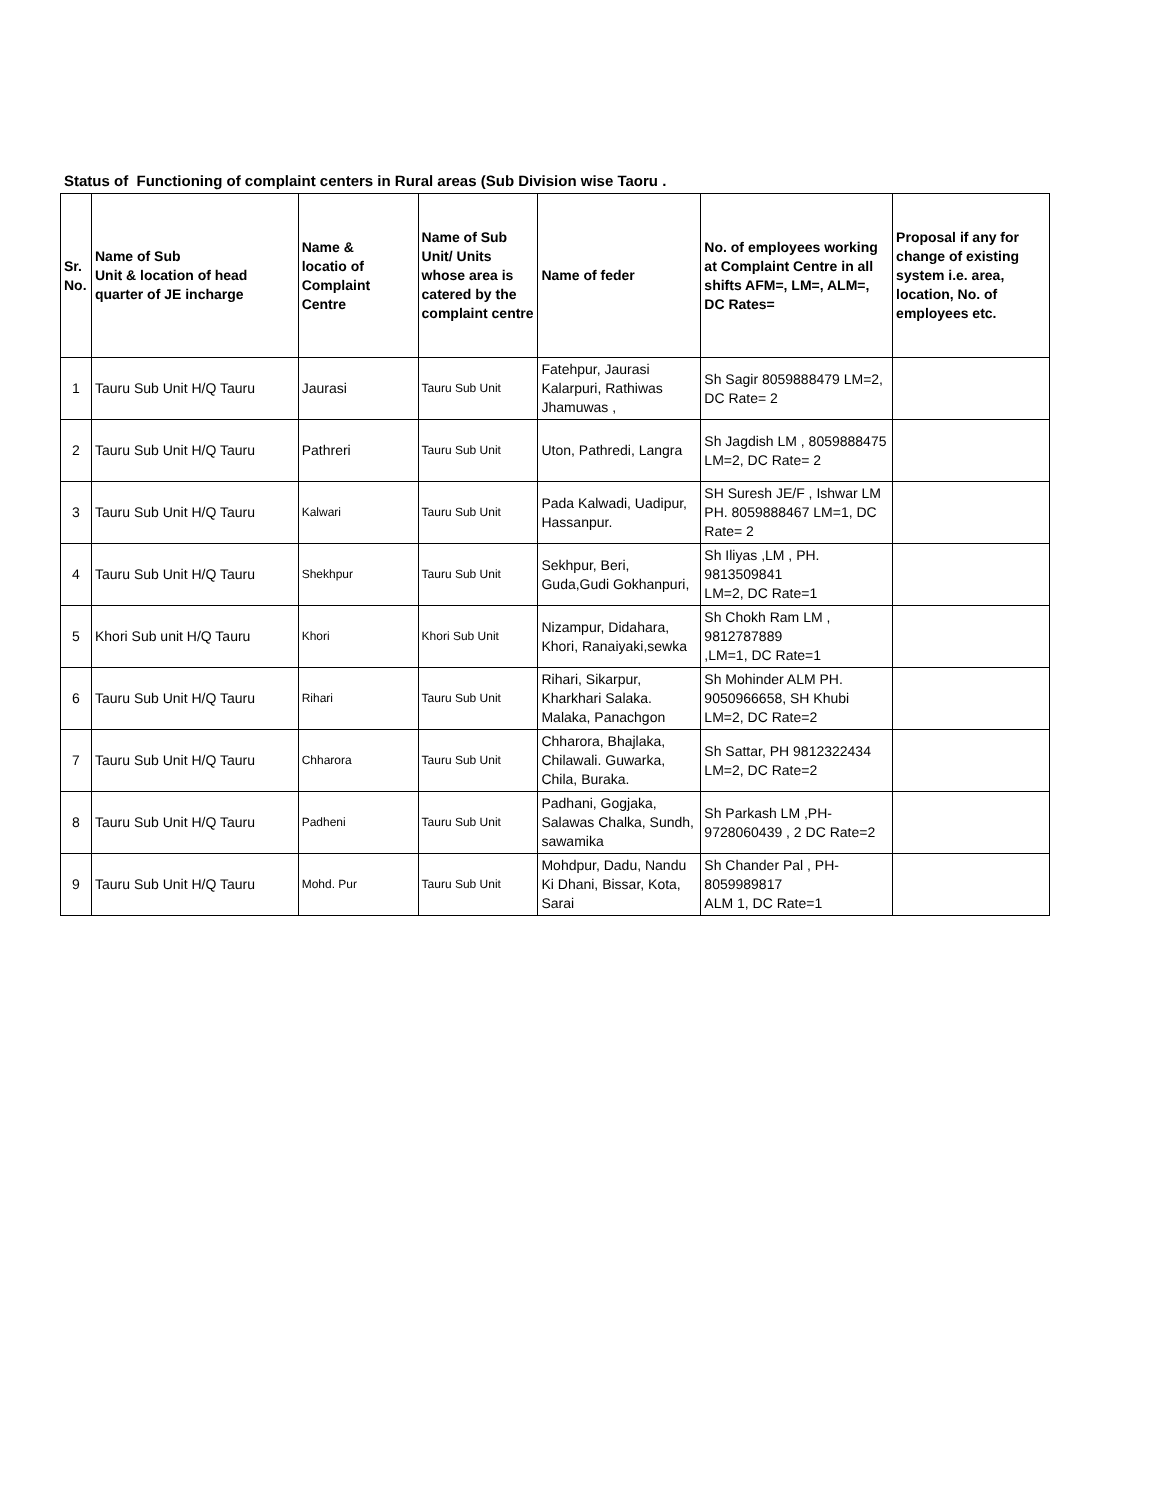Status of Functioning of complaint centers in Rural areas (Sub Division wise Taoru .
| Sr. No. | Name of Sub Unit & location of head quarter of JE incharge | Name & locatio of Complaint Centre | Name of Sub Unit/ Units whose area is catered by the complaint centre | Name of feder | No. of employees working at Complaint Centre in all shifts AFM=, LM=, ALM=, DC Rates= | Proposal if any for change of existing system i.e. area, location, No. of employees etc. |
| --- | --- | --- | --- | --- | --- | --- |
| 1 | Tauru Sub Unit H/Q Tauru | Jaurasi | Tauru Sub Unit | Fatehpur, Jaurasi Kalarpuri, Rathiwas Jhamuwas , | Sh Sagir 8059888479 LM=2, DC Rate= 2 | |
| 2 | Tauru Sub Unit H/Q Tauru | Pathreri | Tauru Sub Unit | Uton, Pathredi, Langra | Sh Jagdish LM , 8059888475 LM=2, DC Rate= 2 | |
| 3 | Tauru Sub Unit H/Q Tauru | Kalwari | Tauru Sub Unit | Pada Kalwadi, Uadipur, Hassanpur. | SH Suresh JE/F , Ishwar LM PH. 8059888467 LM=1, DC Rate= 2 | |
| 4 | Tauru Sub Unit H/Q Tauru | Shekhpur | Tauru Sub Unit | Sekhpur, Beri, Guda,Gudi Gokhanpuri, | Sh Iliyas ,LM , PH. 9813509841 LM=2, DC Rate=1 | |
| 5 | Khori Sub unit H/Q Tauru | Khori | Khori Sub Unit | Nizampur, Didahara, Khori, Ranaiyaki,sewka | Sh Chokh Ram LM , 9812787889 ,LM=1, DC Rate=1 | |
| 6 | Tauru Sub Unit H/Q Tauru | Rihari | Tauru Sub Unit | Rihari, Sikarpur, Kharkhari Salaka. Malaka, Panachgon | Sh Mohinder ALM PH. 9050966658, SH Khubi LM=2, DC Rate=2 | |
| 7 | Tauru Sub Unit H/Q Tauru | Chharora | Tauru Sub Unit | Chharora, Bhajlaka, Chilawali. Guwarka, Chila, Buraka. | Sh Sattar, PH 9812322434 LM=2, DC Rate=2 | |
| 8 | Tauru Sub Unit H/Q Tauru | Padheni | Tauru Sub Unit | Padhani, Gogjaka, Salawas Chalka, Sundh, sawamika | Sh Parkash LM ,PH-9728060439 , 2 DC Rate=2 | |
| 9 | Tauru Sub Unit H/Q Tauru | Mohd. Pur | Tauru Sub Unit | Mohdpur, Dadu, Nandu Ki Dhani, Bissar, Kota, Sarai | Sh Chander Pal , PH-8059989817 ALM 1, DC Rate=1 | |